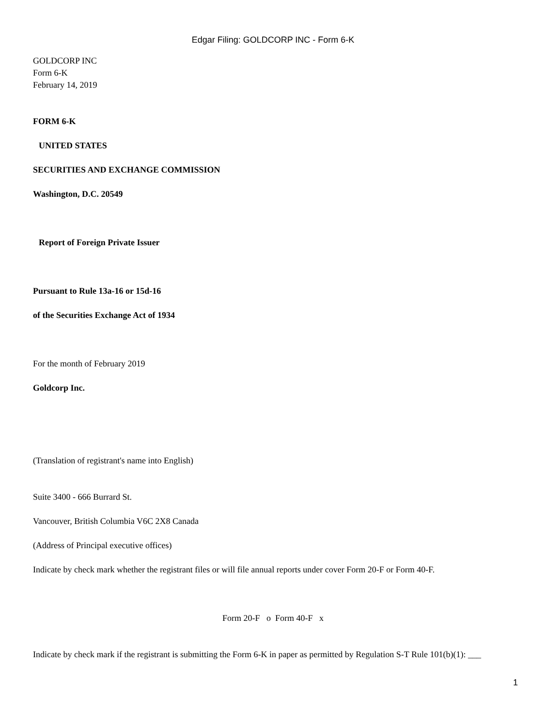Edgar Filing: GOLDCORP INC - Form 6-K
GOLDCORP INC
Form 6-K
February 14, 2019
FORM 6-K
UNITED STATES
SECURITIES AND EXCHANGE COMMISSION
Washington, D.C. 20549
Report of Foreign Private Issuer
Pursuant to Rule 13a-16 or 15d-16
of the Securities Exchange Act of 1934
For the month of February 2019
Goldcorp Inc.
(Translation of registrant's name into English)
Suite 3400 - 666 Burrard St.
Vancouver, British Columbia V6C 2X8 Canada
(Address of Principal executive offices)
Indicate by check mark whether the registrant files or will file annual reports under cover Form 20-F or Form 40-F.
Form 20-F o Form 40-F x
Indicate by check mark if the registrant is submitting the Form 6-K in paper as permitted by Regulation S-T Rule 101(b)(1): ___
1